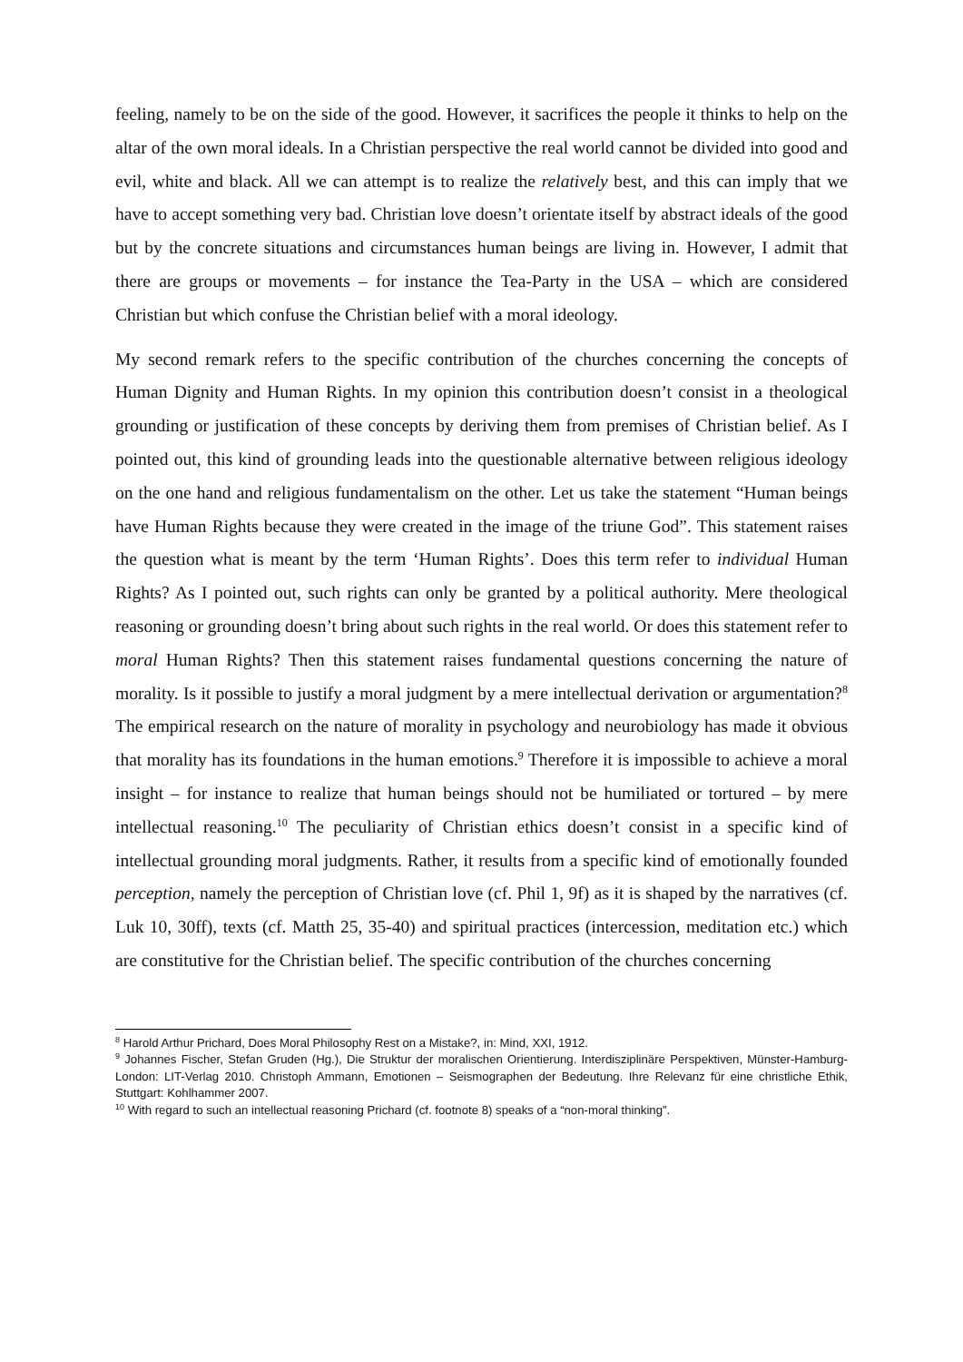feeling, namely to be on the side of the good. However, it sacrifices the people it thinks to help on the altar of the own moral ideals. In a Christian perspective the real world cannot be divided into good and evil, white and black. All we can attempt is to realize the relatively best, and this can imply that we have to accept something very bad. Christian love doesn’t orientate itself by abstract ideals of the good but by the concrete situations and circumstances human beings are living in. However, I admit that there are groups or movements – for instance the Tea-Party in the USA – which are considered Christian but which confuse the Christian belief with a moral ideology.
My second remark refers to the specific contribution of the churches concerning the concepts of Human Dignity and Human Rights. In my opinion this contribution doesn’t consist in a theological grounding or justification of these concepts by deriving them from premises of Christian belief. As I pointed out, this kind of grounding leads into the questionable alternative between religious ideology on the one hand and religious fundamentalism on the other. Let us take the statement “Human beings have Human Rights because they were created in the image of the triune God”. This statement raises the question what is meant by the term ‘Human Rights’. Does this term refer to individual Human Rights? As I pointed out, such rights can only be granted by a political authority. Mere theological reasoning or grounding doesn’t bring about such rights in the real world. Or does this statement refer to moral Human Rights? Then this statement raises fundamental questions concerning the nature of morality. Is it possible to justify a moral judgment by a mere intellectual derivation or argumentation?<sup>8</sup> The empirical research on the nature of morality in psychology and neurobiology has made it obvious that morality has its foundations in the human emotions.<sup>9</sup> Therefore it is impossible to achieve a moral insight – for instance to realize that human beings should not be humiliated or tortured – by mere intellectual reasoning.<sup>10</sup> The peculiarity of Christian ethics doesn’t consist in a specific kind of intellectual grounding moral judgments. Rather, it results from a specific kind of emotionally founded perception, namely the perception of Christian love (cf. Phil 1, 9f) as it is shaped by the narratives (cf. Luk 10, 30ff), texts (cf. Matth 25, 35-40) and spiritual practices (intercession, meditation etc.) which are constitutive for the Christian belief. The specific contribution of the churches concerning
<sup>8</sup> Harold Arthur Prichard, Does Moral Philosophy Rest on a Mistake?, in: Mind, XXI, 1912.
<sup>9</sup> Johannes Fischer, Stefan Gruden (Hg.), Die Struktur der moralischen Orientierung. Interdisziplinäre Perspektiven, Münster-Hamburg-London: LIT-Verlag 2010. Christoph Ammann, Emotionen – Seismographen der Bedeutung. Ihre Relevanz für eine christliche Ethik, Stuttgart: Kohlhammer 2007.
<sup>10</sup> With regard to such an intellectual reasoning Prichard (cf. footnote 8) speaks of a “non-moral thinking”.